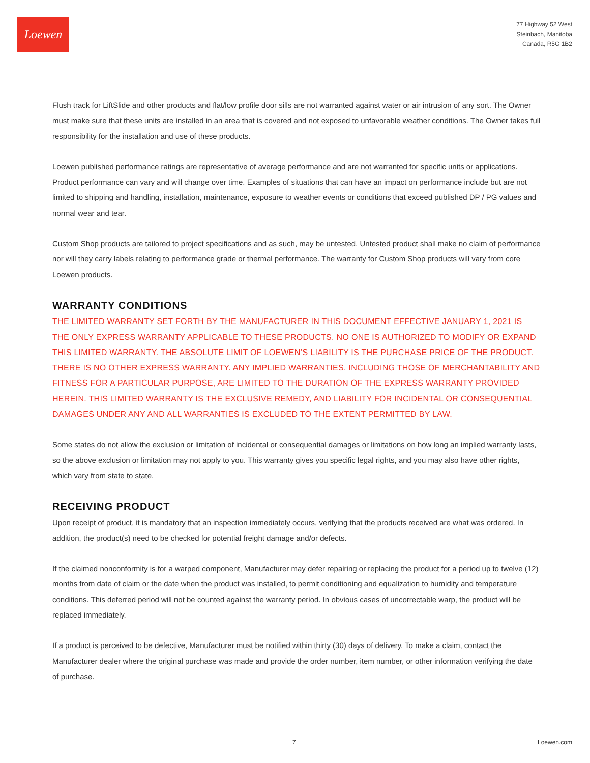Loewen
77 Highway 52 West
Steinbach, Manitoba
Canada, R5G 1B2
Flush track for LiftSlide and other products and flat/low profile door sills are not warranted against water or air intrusion of any sort. The Owner must make sure that these units are installed in an area that is covered and not exposed to unfavorable weather conditions. The Owner takes full responsibility for the installation and use of these products.
Loewen published performance ratings are representative of average performance and are not warranted for specific units or applications. Product performance can vary and will change over time. Examples of situations that can have an impact on performance include but are not limited to shipping and handling, installation, maintenance, exposure to weather events or conditions that exceed published DP / PG values and normal wear and tear.
Custom Shop products are tailored to project specifications and as such, may be untested. Untested product shall make no claim of performance nor will they carry labels relating to performance grade or thermal performance. The warranty for Custom Shop products will vary from core Loewen products.
WARRANTY CONDITIONS
THE LIMITED WARRANTY SET FORTH BY THE MANUFACTURER IN THIS DOCUMENT EFFECTIVE JANUARY 1, 2021 IS THE ONLY EXPRESS WARRANTY APPLICABLE TO THESE PRODUCTS. NO ONE IS AUTHORIZED TO MODIFY OR EXPAND THIS LIMITED WARRANTY. THE ABSOLUTE LIMIT OF LOEWEN’S LIABILITY IS THE PURCHASE PRICE OF THE PRODUCT. THERE IS NO OTHER EXPRESS WARRANTY. ANY IMPLIED WARRANTIES, INCLUDING THOSE OF MERCHANTABILITY AND FITNESS FOR A PARTICULAR PURPOSE, ARE LIMITED TO THE DURATION OF THE EXPRESS WARRANTY PROVIDED HEREIN. THIS LIMITED WARRANTY IS THE EXCLUSIVE REMEDY, AND LIABILITY FOR INCIDENTAL OR CONSEQUENTIAL DAMAGES UNDER ANY AND ALL WARRANTIES IS EXCLUDED TO THE EXTENT PERMITTED BY LAW.
Some states do not allow the exclusion or limitation of incidental or consequential damages or limitations on how long an implied warranty lasts, so the above exclusion or limitation may not apply to you. This warranty gives you specific legal rights, and you may also have other rights, which vary from state to state.
RECEIVING PRODUCT
Upon receipt of product, it is mandatory that an inspection immediately occurs, verifying that the products received are what was ordered. In addition, the product(s) need to be checked for potential freight damage and/or defects.
If the claimed nonconformity is for a warped component, Manufacturer may defer repairing or replacing the product for a period up to twelve (12) months from date of claim or the date when the product was installed, to permit conditioning and equalization to humidity and temperature conditions. This deferred period will not be counted against the warranty period. In obvious cases of uncorrectable warp, the product will be replaced immediately.
If a product is perceived to be defective, Manufacturer must be notified within thirty (30) days of delivery. To make a claim, contact the Manufacturer dealer where the original purchase was made and provide the order number, item number, or other information verifying the date of purchase.
7 Loewen.com